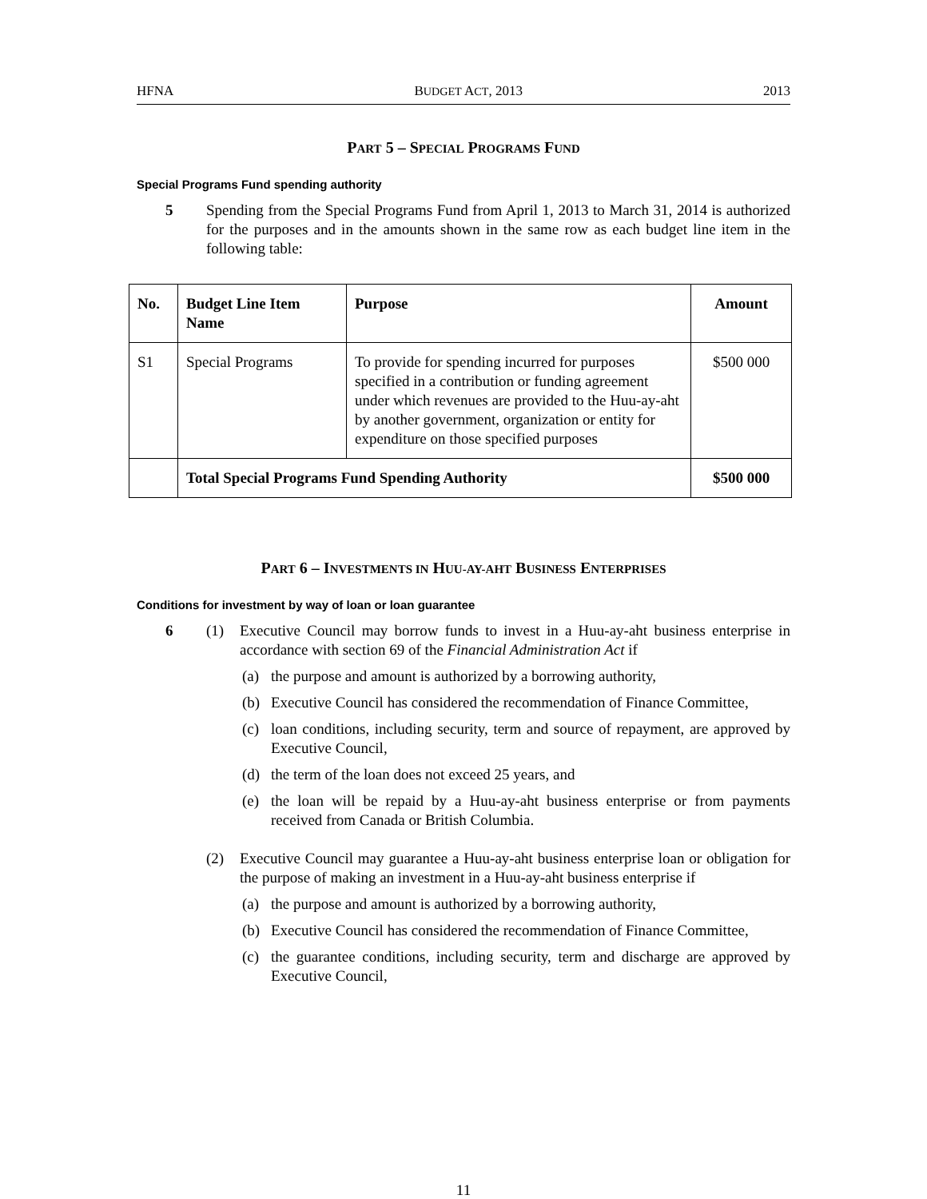HFNA BUDGET ACT, 2013 2013
PART 5 – SPECIAL PROGRAMS FUND
Special Programs Fund spending authority
5 Spending from the Special Programs Fund from April 1, 2013 to March 31, 2014 is authorized for the purposes and in the amounts shown in the same row as each budget line item in the following table:
| No. | Budget Line Item Name | Purpose | Amount |
| --- | --- | --- | --- |
| S1 | Special Programs | To provide for spending incurred for purposes specified in a contribution or funding agreement under which revenues are provided to the Huu-ay-aht by another government, organization or entity for expenditure on those specified purposes | $500 000 |
| | Total Special Programs Fund Spending Authority | | $500 000 |
PART 6 – INVESTMENTS IN HUU-AY-AHT BUSINESS ENTERPRISES
Conditions for investment by way of loan or loan guarantee
6
(1) Executive Council may borrow funds to invest in a Huu-ay-aht business enterprise in accordance with section 69 of the Financial Administration Act if
(a) the purpose and amount is authorized by a borrowing authority,
(b) Executive Council has considered the recommendation of Finance Committee,
(c) loan conditions, including security, term and source of repayment, are approved by Executive Council,
(d) the term of the loan does not exceed 25 years, and
(e) the loan will be repaid by a Huu-ay-aht business enterprise or from payments received from Canada or British Columbia.
(2) Executive Council may guarantee a Huu-ay-aht business enterprise loan or obligation for the purpose of making an investment in a Huu-ay-aht business enterprise if
(a) the purpose and amount is authorized by a borrowing authority,
(b) Executive Council has considered the recommendation of Finance Committee,
(c) the guarantee conditions, including security, term and discharge are approved by Executive Council,
11